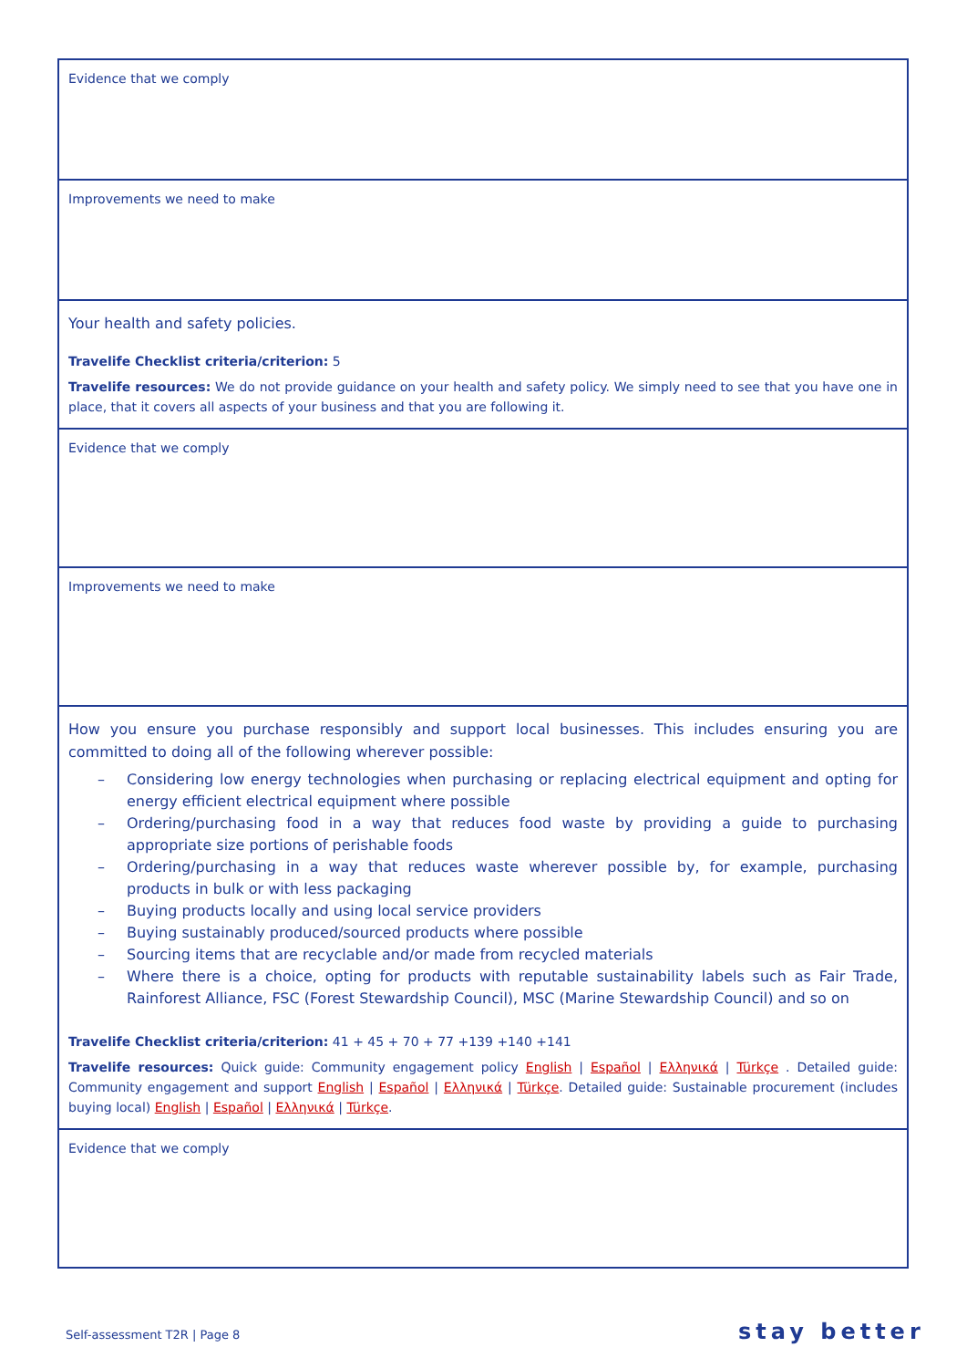| Evidence that we comply |
| Improvements we need to make |
| Your health and safety policies. Travelife Checklist criteria/criterion: 5 Travelife resources: We do not provide guidance on your health and safety policy. We simply need to see that you have one in place, that it covers all aspects of your business and that you are following it. |
| Evidence that we comply |
| Improvements we need to make |
| How you ensure you purchase responsibly and support local businesses. This includes ensuring you are committed to doing all of the following wherever possible: – Considering low energy technologies when purchasing or replacing electrical equipment and opting for energy efficient electrical equipment where possible – Ordering/purchasing food in a way that reduces food waste by providing a guide to purchasing appropriate size portions of perishable foods – Ordering/purchasing in a way that reduces waste wherever possible by, for example, purchasing products in bulk or with less packaging – Buying products locally and using local service providers – Buying sustainably produced/sourced products where possible – Sourcing items that are recyclable and/or made from recycled materials – Where there is a choice, opting for products with reputable sustainability labels such as Fair Trade, Rainforest Alliance, FSC (Forest Stewardship Council), MSC (Marine Stewardship Council) and so on Travelife Checklist criteria/criterion: 41 + 45 + 70 + 77 +139 +140 +141 Travelife resources: Quick guide: Community engagement policy English / Español / Ελληνικά / Türkçe . Detailed guide: Community engagement and support English / Español / Ελληνικά / Türkçe . Detailed guide: Sustainable procurement (includes buying local) English / Español / Ελληνικά / Türkçe . |
| Evidence that we comply |
Self-assessment T2R | Page 8 stay better